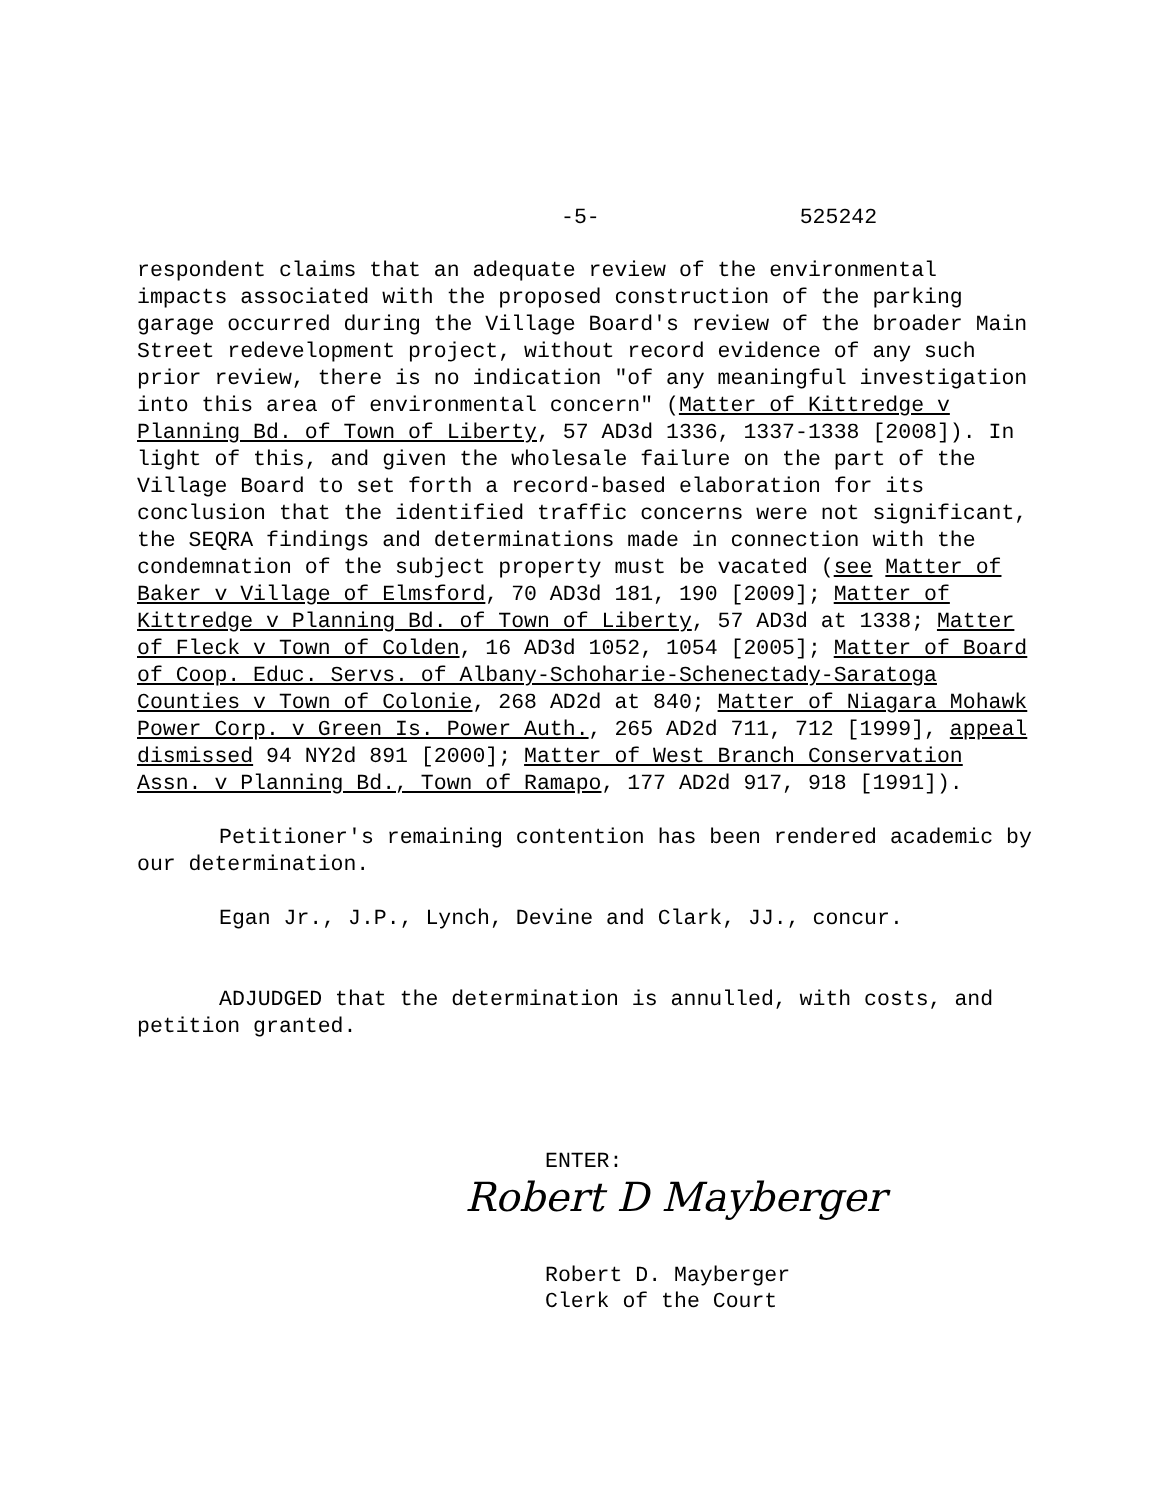-5- 525242
respondent claims that an adequate review of the environmental impacts associated with the proposed construction of the parking garage occurred during the Village Board's review of the broader Main Street redevelopment project, without record evidence of any such prior review, there is no indication "of any meaningful investigation into this area of environmental concern" (Matter of Kittredge v Planning Bd. of Town of Liberty, 57 AD3d 1336, 1337-1338 [2008]). In light of this, and given the wholesale failure on the part of the Village Board to set forth a record-based elaboration for its conclusion that the identified traffic concerns were not significant, the SEQRA findings and determinations made in connection with the condemnation of the subject property must be vacated (see Matter of Baker v Village of Elmsford, 70 AD3d 181, 190 [2009]; Matter of Kittredge v Planning Bd. of Town of Liberty, 57 AD3d at 1338; Matter of Fleck v Town of Colden, 16 AD3d 1052, 1054 [2005]; Matter of Board of Coop. Educ. Servs. of Albany-Schoharie-Schenectady-Saratoga Counties v Town of Colonie, 268 AD2d at 840; Matter of Niagara Mohawk Power Corp. v Green Is. Power Auth., 265 AD2d 711, 712 [1999], appeal dismissed 94 NY2d 891 [2000]; Matter of West Branch Conservation Assn. v Planning Bd., Town of Ramapo, 177 AD2d 917, 918 [1991]).
Petitioner's remaining contention has been rendered academic by our determination.
Egan Jr., J.P., Lynch, Devine and Clark, JJ., concur.
ADJUDGED that the determination is annulled, with costs, and petition granted.
ENTER:
Robert D Mayberger
Robert D. Mayberger
Clerk of the Court